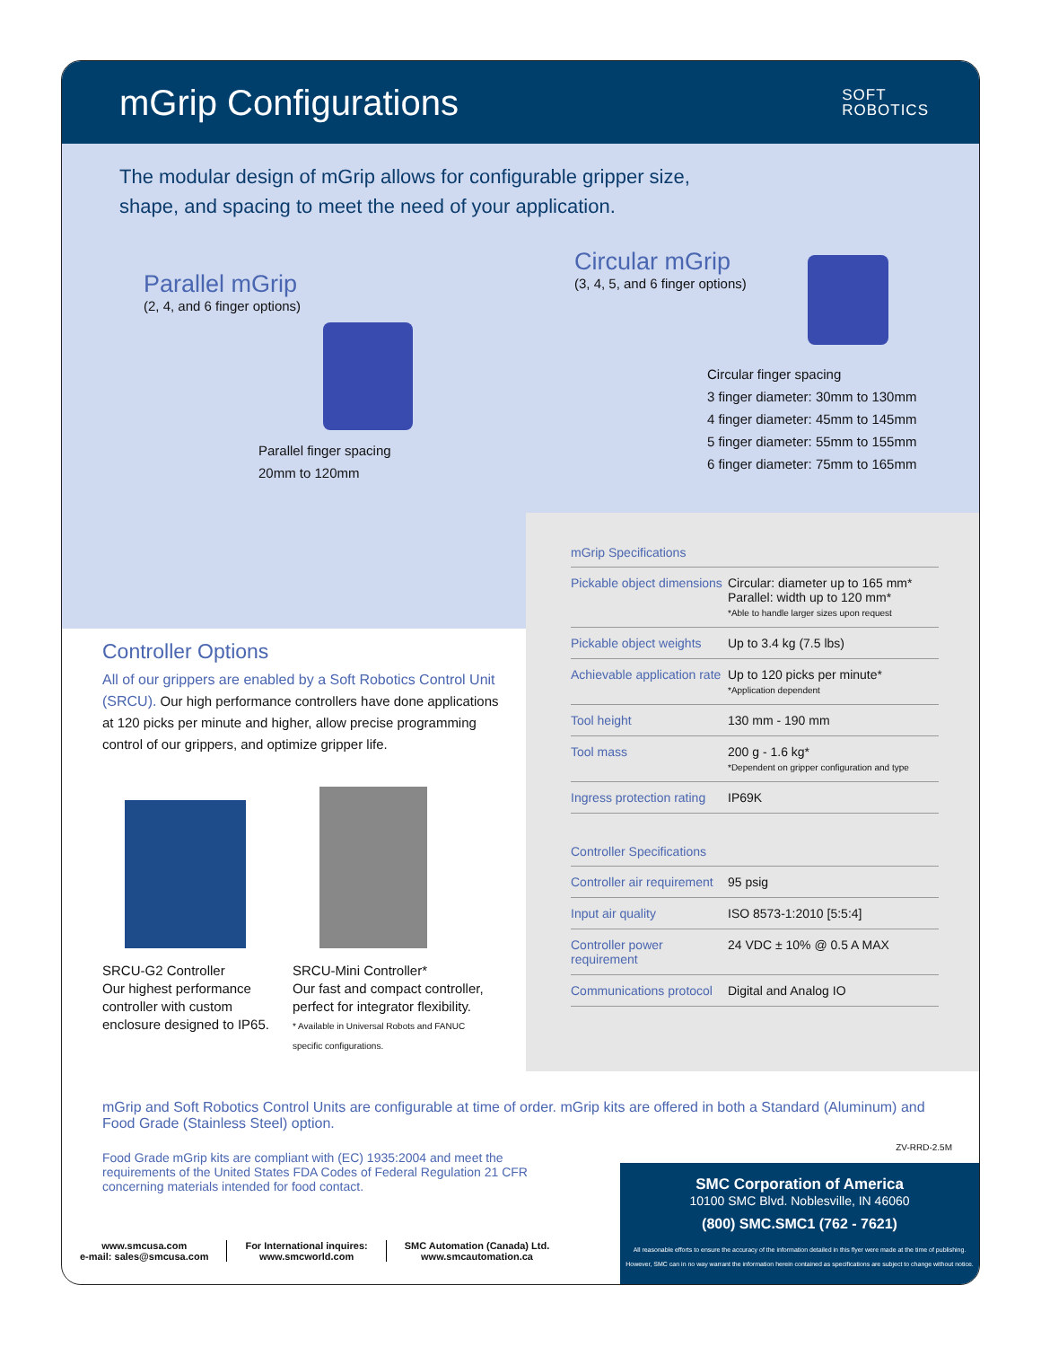mGrip Configurations
SOFT
ROBOTICS
The modular design of mGrip allows for configurable gripper size,
shape, and spacing to meet the need of your application.
Parallel mGrip
(2, 4, and 6 finger options)
Parallel finger spacing
20mm to 120mm
Circular mGrip
(3, 4, 5, and 6 finger options)
Circular finger spacing
3 finger diameter: 30mm to 130mm
4 finger diameter: 45mm to 145mm
5 finger diameter: 55mm to 155mm
6 finger diameter: 75mm to 165mm
mGrip Specifications
| Pickable object dimensions | Circular: diameter up to 165 mm* Parallel: width up to 120 mm* *Able to handle larger sizes upon request |
| Pickable object weights | Up to 3.4 kg (7.5 lbs) |
| Achievable application rate | Up to 120 picks per minute* *Application dependent |
| Tool height | 130 mm - 190 mm |
| Tool mass | 200 g - 1.6 kg* *Dependent on gripper configuration and type |
| Ingress protection rating | IP69K |
Controller Specifications
| Controller air requirement | 95 psig |
| Input air quality | ISO 8573-1:2010 [5:5:4] |
| Controller power requirement | 24 VDC ± 10% @ 0.5 A MAX |
| Communications protocol | Digital and Analog IO |
Controller Options
All of our grippers are enabled by a Soft Robotics Control Unit (SRCU). Our high performance controllers have done applications at 120 picks per minute and higher, allow precise programming control of our grippers, and optimize gripper life.
SRCU-G2 Controller
Our highest performance controller with custom enclosure designed to IP65.
SRCU-Mini Controller*
Our fast and compact controller, perfect for integrator flexibility.
* Available in Universal Robots and FANUC specific configurations.
mGrip and Soft Robotics Control Units are configurable at time of order. mGrip kits are offered in both a Standard (Aluminum) and Food Grade (Stainless Steel) option.
ZV-RRD-2.5M
Food Grade mGrip kits are compliant with (EC) 1935:2004 and meet the requirements of the United States FDA Codes of Federal Regulation 21 CFR concerning materials intended for food contact.
www.smcusa.com
e-mail: sales@smcusa.com
For International inquires:
www.smcworld.com
SMC Automation (Canada) Ltd.
www.smcautomation.ca
SMC Corporation of America
10100 SMC Blvd. Noblesville, IN 46060
(800) SMC.SMC1 (762 - 7621)
All reasonable efforts to ensure the accuracy of the information detailed in this flyer were made at the time of publishing. However, SMC can in no way warrant the information herein contained as specifications are subject to change without notice.